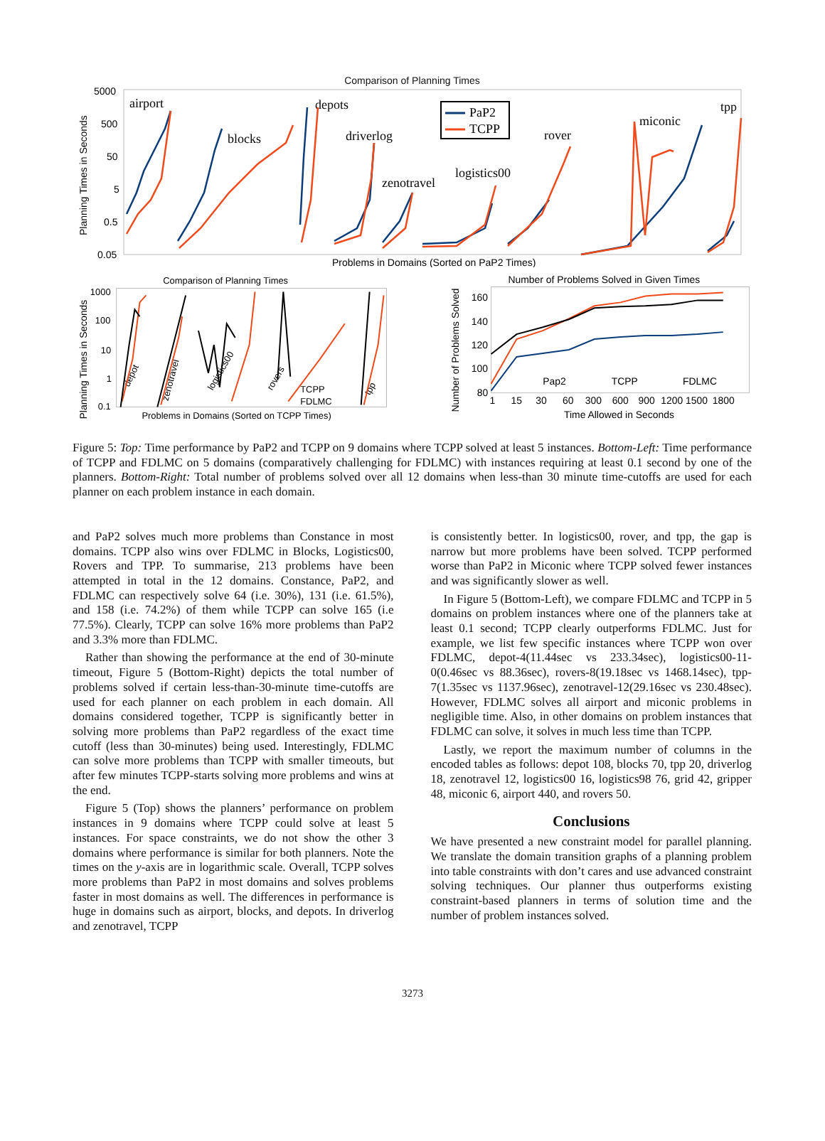Comparison of Planning Times
5000
500
50
5
0.5
0.05
airport
blocks
depots
driverlog
zenotravel
logistics00
rover
miconic
tpp
PaP2
TCPP
Problems in Domains (Sorted on PaP2 Times)
Planning Times in Seconds
Comparison of Planning Times
1000
100
10
1
0.1
Planning Times in Seconds
Problems in Domains (Sorted on TCPP Times)
TCPP
FDLMC
depot
zenotravel
logistics00
rovers
tpp
Number of Problems Solved in Given Times
160
140
120
100
80
1
15
30
60
300
600
900
1200
1500
1800
Time Allowed in Seconds
Number of Problems Solved
Pap2
TCPP
FDLMC
Figure 5: Top: Time performance by PaP2 and TCPP on 9 domains where TCPP solved at least 5 instances. Bottom-Left: Time performance of TCPP and FDLMC on 5 domains (comparatively challenging for FDLMC) with instances requiring at least 0.1 second by one of the planners. Bottom-Right: Total number of problems solved over all 12 domains when less-than 30 minute time-cutoffs are used for each planner on each problem instance in each domain.
and PaP2 solves much more problems than Constance in most domains. TCPP also wins over FDLMC in Blocks, Logistics00, Rovers and TPP. To summarise, 213 problems have been attempted in total in the 12 domains. Constance, PaP2, and FDLMC can respectively solve 64 (i.e. 30%), 131 (i.e. 61.5%), and 158 (i.e. 74.2%) of them while TCPP can solve 165 (i.e 77.5%). Clearly, TCPP can solve 16% more problems than PaP2 and 3.3% more than FDLMC.
Rather than showing the performance at the end of 30-minute timeout, Figure 5 (Bottom-Right) depicts the total number of problems solved if certain less-than-30-minute time-cutoffs are used for each planner on each problem in each domain. All domains considered together, TCPP is significantly better in solving more problems than PaP2 regardless of the exact time cutoff (less than 30-minutes) being used. Interestingly, FDLMC can solve more problems than TCPP with smaller timeouts, but after few minutes TCPP-starts solving more problems and wins at the end.
Figure 5 (Top) shows the planners’ performance on problem instances in 9 domains where TCPP could solve at least 5 instances. For space constraints, we do not show the other 3 domains where performance is similar for both planners. Note the times on the y-axis are in logarithmic scale. Overall, TCPP solves more problems than PaP2 in most domains and solves problems faster in most domains as well. The differences in performance is huge in domains such as airport, blocks, and depots. In driverlog and zenotravel, TCPP
is consistently better. In logistics00, rover, and tpp, the gap is narrow but more problems have been solved. TCPP performed worse than PaP2 in Miconic where TCPP solved fewer instances and was significantly slower as well.
In Figure 5 (Bottom-Left), we compare FDLMC and TCPP in 5 domains on problem instances where one of the planners take at least 0.1 second; TCPP clearly outperforms FDLMC. Just for example, we list few specific instances where TCPP won over FDLMC, depot-4(11.44sec vs 233.34sec), logistics00-11-0(0.46sec vs 88.36sec), rovers-8(19.18sec vs 1468.14sec), tpp-7(1.35sec vs 1137.96sec), zenotravel-12(29.16sec vs 230.48sec). However, FDLMC solves all airport and miconic problems in negligible time. Also, in other domains on problem instances that FDLMC can solve, it solves in much less time than TCPP.
Lastly, we report the maximum number of columns in the encoded tables as follows: depot 108, blocks 70, tpp 20, driverlog 18, zenotravel 12, logistics00 16, logistics98 76, grid 42, gripper 48, miconic 6, airport 440, and rovers 50.
Conclusions
We have presented a new constraint model for parallel planning. We translate the domain transition graphs of a planning problem into table constraints with don’t cares and use advanced constraint solving techniques. Our planner thus outperforms existing constraint-based planners in terms of solution time and the number of problem instances solved.
3273